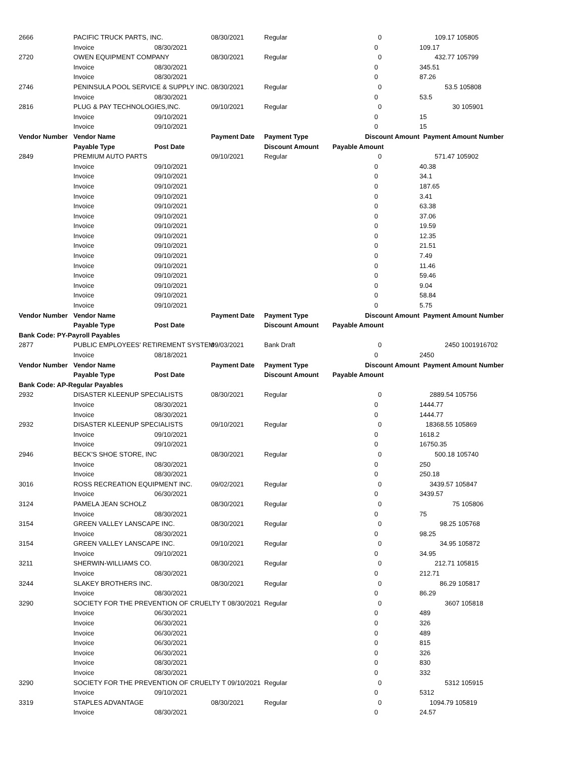| 2666 | PACIFIC TRUCK PARTS, INC. | | 08/30/2021 | Regular | | 0 | 109.17 105805 | |
| | Invoice | 08/30/2021 | | | 0 | | 109.17 | |
| 2720 | OWEN EQUIPMENT COMPANY | | 08/30/2021 | Regular | | 0 | 432.77 105799 | |
| | Invoice | 08/30/2021 | | | 0 | | 345.51 | |
| | Invoice | 08/30/2021 | | | 0 | | 87.26 | |
| 2746 | PENINSULA POOL SERVICE & SUPPLY INC. | | 08/30/2021 | Regular | | 0 | 53.5 105808 | |
| | Invoice | 08/30/2021 | | | 0 | | 53.5 | |
| 2816 | PLUG & PAY TECHNOLOGIES,INC. | | 09/10/2021 | Regular | | 0 | 30 105901 | |
| | Invoice | 09/10/2021 | | | 0 | | 15 | |
| | Invoice | 09/10/2021 | | | 0 | | 15 | |
| Vendor Number | Vendor Name | | Payment Date | Payment Type | Discount Amount | | Payment Amount Number | |
| | Payable Type | Post Date | | Discount Amount | Payable Amount | | | |
| 2849 | PREMIUM AUTO PARTS | | 09/10/2021 | Regular | | 0 | 571.47 105902 | |
| | Invoice | 09/10/2021 | | | 0 | | 40.38 | |
| | Invoice | 09/10/2021 | | | 0 | | 34.1 | |
| | Invoice | 09/10/2021 | | | 0 | | 187.65 | |
| | Invoice | 09/10/2021 | | | 0 | | 3.41 | |
| | Invoice | 09/10/2021 | | | 0 | | 63.38 | |
| | Invoice | 09/10/2021 | | | 0 | | 37.06 | |
| | Invoice | 09/10/2021 | | | 0 | | 19.59 | |
| | Invoice | 09/10/2021 | | | 0 | | 12.35 | |
| | Invoice | 09/10/2021 | | | 0 | | 21.51 | |
| | Invoice | 09/10/2021 | | | 0 | | 7.49 | |
| | Invoice | 09/10/2021 | | | 0 | | 11.46 | |
| | Invoice | 09/10/2021 | | | 0 | | 59.46 | |
| | Invoice | 09/10/2021 | | | 0 | | 9.04 | |
| | Invoice | 09/10/2021 | | | 0 | | 58.84 | |
| | Invoice | 09/10/2021 | | | 0 | | 5.75 | |
| Vendor Number | Vendor Name | | Payment Date | Payment Type | Discount Amount | | Payment Amount Number | |
| | Payable Type | Post Date | | Discount Amount | Payable Amount | | | |
| Bank Code: PY-Payroll Payables | | | | | | | | |
| 2877 | PUBLIC EMPLOYEES' RETIREMENT SYSTEM | | 09/03/2021 | Bank Draft | | 0 | 2450 1001916702 | |
| | Invoice | 08/18/2021 | | | 0 | | 2450 | |
| Vendor Number | Vendor Name | | Payment Date | Payment Type | Discount Amount | | Payment Amount Number | |
| | Payable Type | Post Date | | Discount Amount | Payable Amount | | | |
| Bank Code: AP-Regular Payables | | | | | | | | |
| 2932 | DISASTER KLEENUP SPECIALISTS | | 08/30/2021 | Regular | | 0 | 2889.54 105756 | |
| | Invoice | 08/30/2021 | | | 0 | | 1444.77 | |
| | Invoice | 08/30/2021 | | | 0 | | 1444.77 | |
| 2932 | DISASTER KLEENUP SPECIALISTS | | 09/10/2021 | Regular | | 0 | 18368.55 105869 | |
| | Invoice | 09/10/2021 | | | 0 | | 1618.2 | |
| | Invoice | 09/10/2021 | | | 0 | | 16750.35 | |
| 2946 | BECK'S SHOE STORE, INC | | 08/30/2021 | Regular | | 0 | 500.18 105740 | |
| | Invoice | 08/30/2021 | | | 0 | | 250 | |
| | Invoice | 08/30/2021 | | | 0 | | 250.18 | |
| 3016 | ROSS RECREATION EQUIPMENT INC. | | 09/02/2021 | Regular | | 0 | 3439.57 105847 | |
| | Invoice | 06/30/2021 | | | 0 | | 3439.57 | |
| 3124 | PAMELA JEAN SCHOLZ | | 08/30/2021 | Regular | | 0 | 75 105806 | |
| | Invoice | 08/30/2021 | | | 0 | | 75 | |
| 3154 | GREEN VALLEY LANSCAPE INC. | | 08/30/2021 | Regular | | 0 | 98.25 105768 | |
| | Invoice | 08/30/2021 | | | 0 | | 98.25 | |
| 3154 | GREEN VALLEY LANSCAPE INC. | | 09/10/2021 | Regular | | 0 | 34.95 105872 | |
| | Invoice | 09/10/2021 | | | 0 | | 34.95 | |
| 3211 | SHERWIN-WILLIAMS CO. | | 08/30/2021 | Regular | | 0 | 212.71 105815 | |
| | Invoice | 08/30/2021 | | | 0 | | 212.71 | |
| 3244 | SLAKEY BROTHERS INC. | | 08/30/2021 | Regular | | 0 | 86.29 105817 | |
| | Invoice | 08/30/2021 | | | 0 | | 86.29 | |
| 3290 | SOCIETY FOR THE PREVENTION OF CRUELTY T 08/30/2021 | | | Regular | | 0 | 3607 105818 | |
| | Invoice | 06/30/2021 | | | 0 | | 489 | |
| | Invoice | 06/30/2021 | | | 0 | | 326 | |
| | Invoice | 06/30/2021 | | | 0 | | 489 | |
| | Invoice | 06/30/2021 | | | 0 | | 815 | |
| | Invoice | 06/30/2021 | | | 0 | | 326 | |
| | Invoice | 08/30/2021 | | | 0 | | 830 | |
| | Invoice | 08/30/2021 | | | 0 | | 332 | |
| 3290 | SOCIETY FOR THE PREVENTION OF CRUELTY T 09/10/2021 | | | Regular | | 0 | 5312 105915 | |
| | Invoice | 09/10/2021 | | | 0 | | 5312 | |
| 3319 | STAPLES ADVANTAGE | | 08/30/2021 | Regular | | 0 | 1094.79 105819 | |
| | Invoice | 08/30/2021 | | | 0 | | 24.57 | |